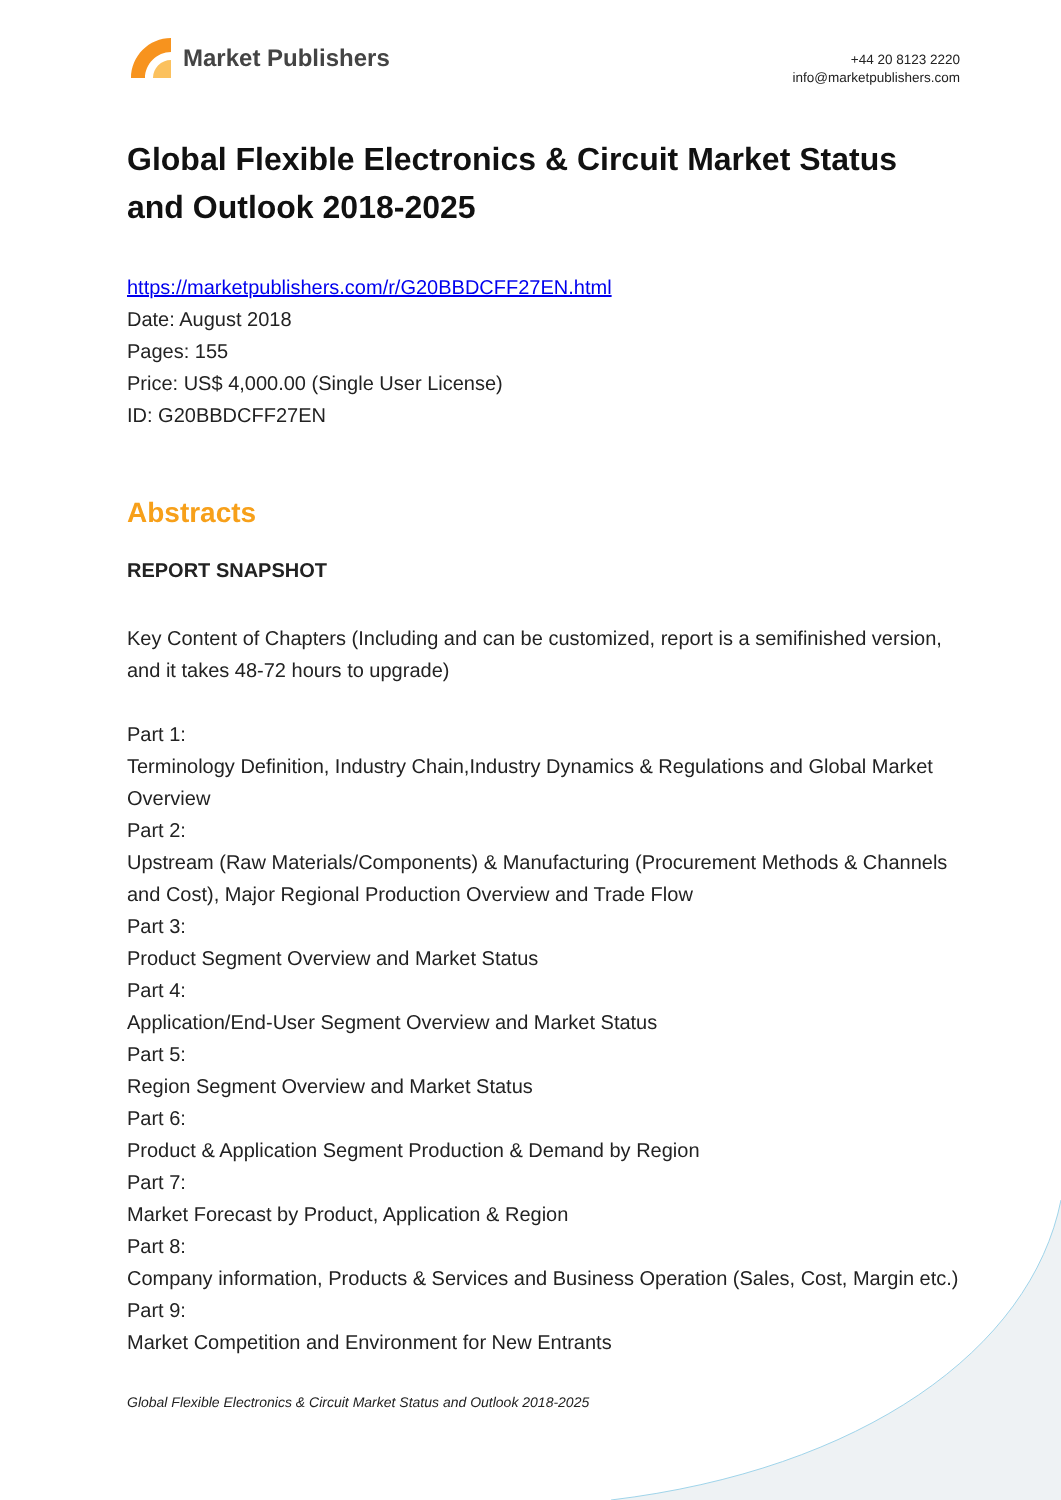Market Publishers
+44 20 8123 2220
info@marketpublishers.com
Global Flexible Electronics & Circuit Market Status and Outlook 2018-2025
https://marketpublishers.com/r/G20BBDCFF27EN.html
Date: August 2018
Pages: 155
Price: US$ 4,000.00 (Single User License)
ID: G20BBDCFF27EN
Abstracts
REPORT SNAPSHOT
Key Content of Chapters (Including and can be customized, report is a semifinished version, and it takes 48-72 hours to upgrade)
Part 1:
Terminology Definition, Industry Chain,Industry Dynamics & Regulations and Global Market Overview
Part 2:
Upstream (Raw Materials/Components) & Manufacturing (Procurement Methods & Channels and Cost), Major Regional Production Overview and Trade Flow
Part 3:
Product Segment Overview and Market Status
Part 4:
Application/End-User Segment Overview and Market Status
Part 5:
Region Segment Overview and Market Status
Part 6:
Product & Application Segment Production & Demand by Region
Part 7:
Market Forecast by Product, Application & Region
Part 8:
Company information, Products & Services and Business Operation (Sales, Cost, Margin etc.)
Part 9:
Market Competition and Environment for New Entrants
Global Flexible Electronics & Circuit Market Status and Outlook 2018-2025